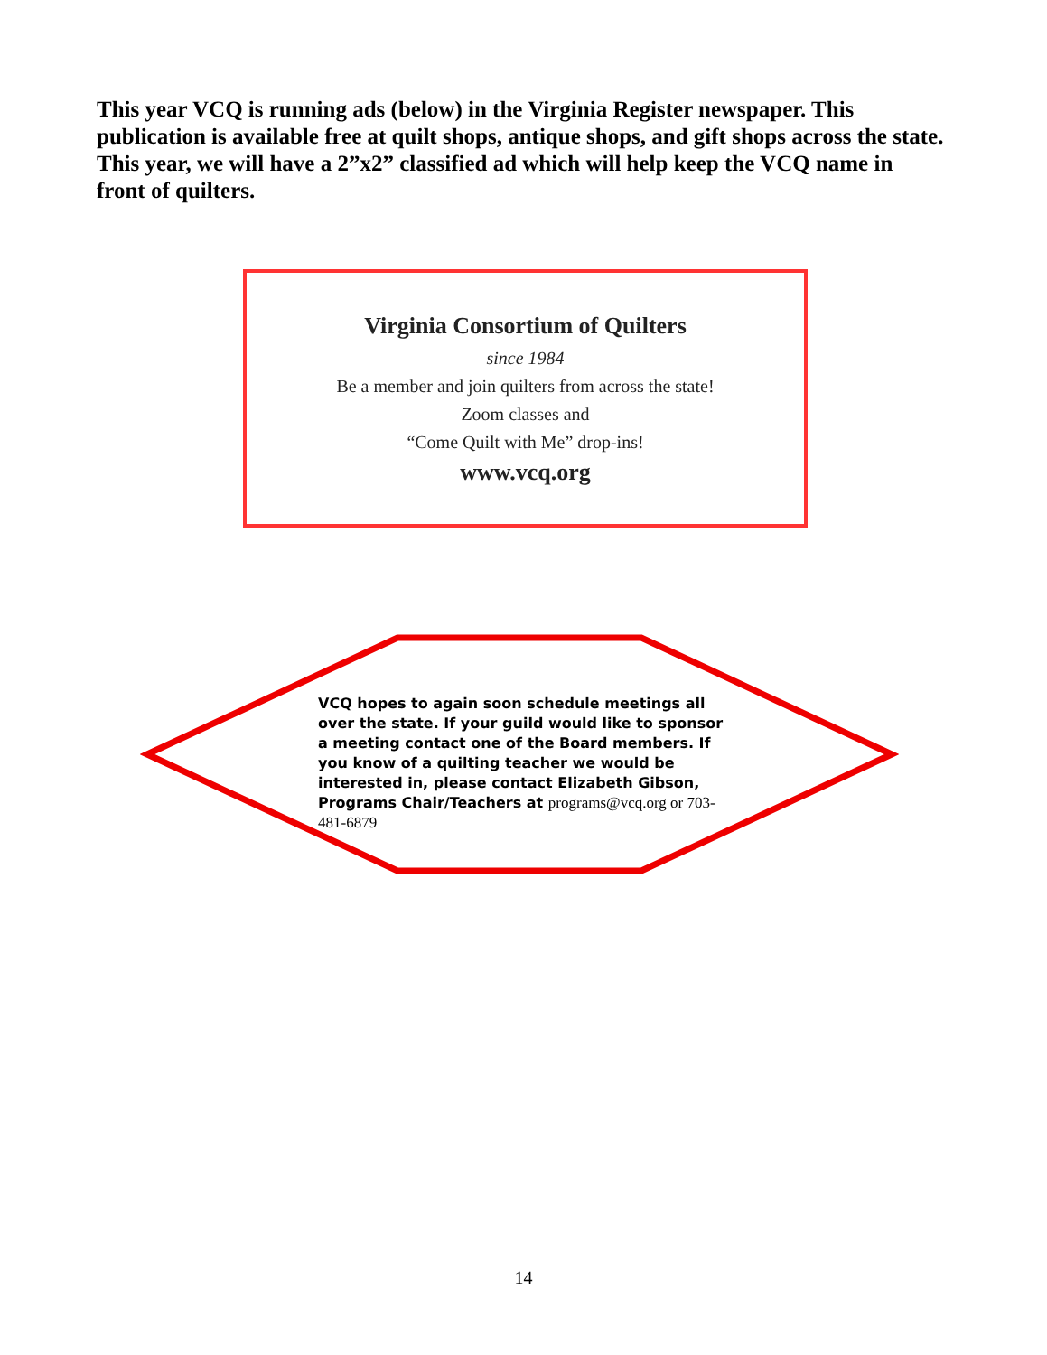This year VCQ is running ads (below) in the Virginia Register newspaper. This publication is available free at quilt shops, antique shops, and gift shops across the state. This year, we will have a 2”x2” classified ad which will help keep the VCQ name in front of quilters.
Virginia Consortium of Quilters
since 1984
Be a member and join quilters from across the state!
Zoom classes and
“Come Quilt with Me” drop-ins!
www.vcq.org
VCQ hopes to again soon schedule meetings all over the state. If your guild would like to sponsor a meeting contact one of the Board members. If you know of a quilting teacher we would be interested in, please contact Elizabeth Gibson, Programs Chair/Teachers at programs@vcq.org or 703-481-6879
14